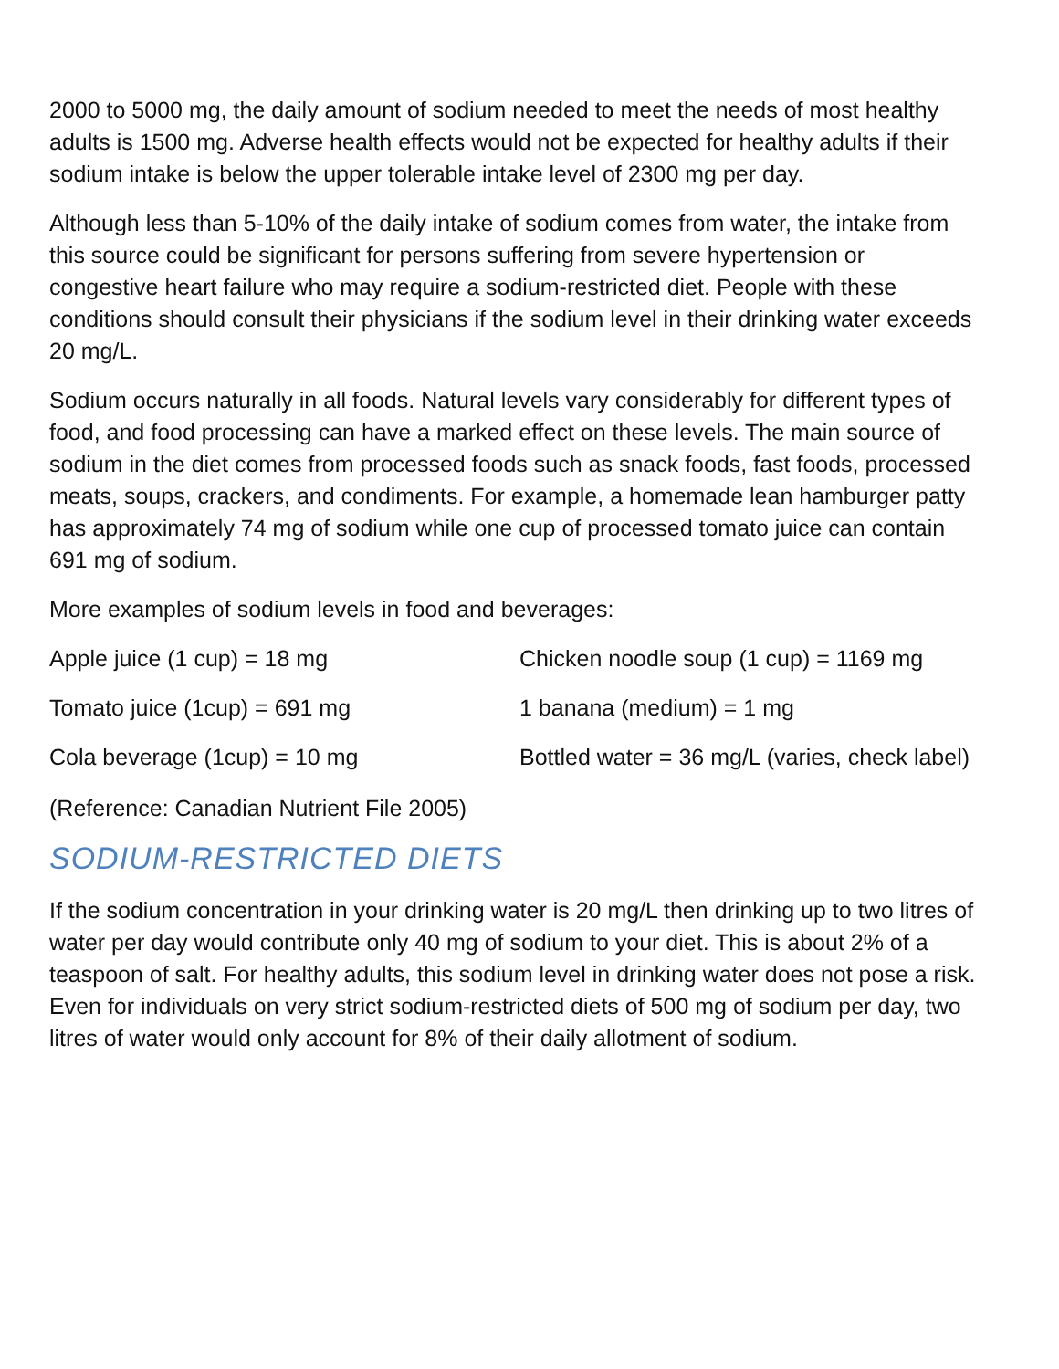2000 to 5000 mg, the daily amount of sodium needed to meet the needs of most healthy adults is 1500 mg. Adverse health effects would not be expected for healthy adults if their sodium intake is below the upper tolerable intake level of 2300 mg per day.
Although less than 5-10% of the daily intake of sodium comes from water, the intake from this source could be significant for persons suffering from severe hypertension or congestive heart failure who may require a sodium-restricted diet. People with these conditions should consult their physicians if the sodium level in their drinking water exceeds 20 mg/L.
Sodium occurs naturally in all foods. Natural levels vary considerably for different types of food, and food processing can have a marked effect on these levels. The main source of sodium in the diet comes from processed foods such as snack foods, fast foods, processed meats, soups, crackers, and condiments. For example, a homemade lean hamburger patty has approximately 74 mg of sodium while one cup of processed tomato juice can contain 691 mg of sodium.
More examples of sodium levels in food and beverages:
| Apple juice (1 cup) = 18 mg | Chicken noodle soup (1 cup) = 1169 mg |
| Tomato juice (1cup) = 691 mg | 1 banana (medium) = 1 mg |
| Cola beverage (1cup) = 10 mg | Bottled water = 36 mg/L (varies, check label) |
(Reference: Canadian Nutrient File 2005)
SODIUM-RESTRICTED DIETS
If the sodium concentration in your drinking water is 20 mg/L then drinking up to two litres of water per day would contribute only 40 mg of sodium to your diet. This is about 2% of a teaspoon of salt. For healthy adults, this sodium level in drinking water does not pose a risk. Even for individuals on very strict sodium-restricted diets of 500 mg of sodium per day, two litres of water would only account for 8% of their daily allotment of sodium.